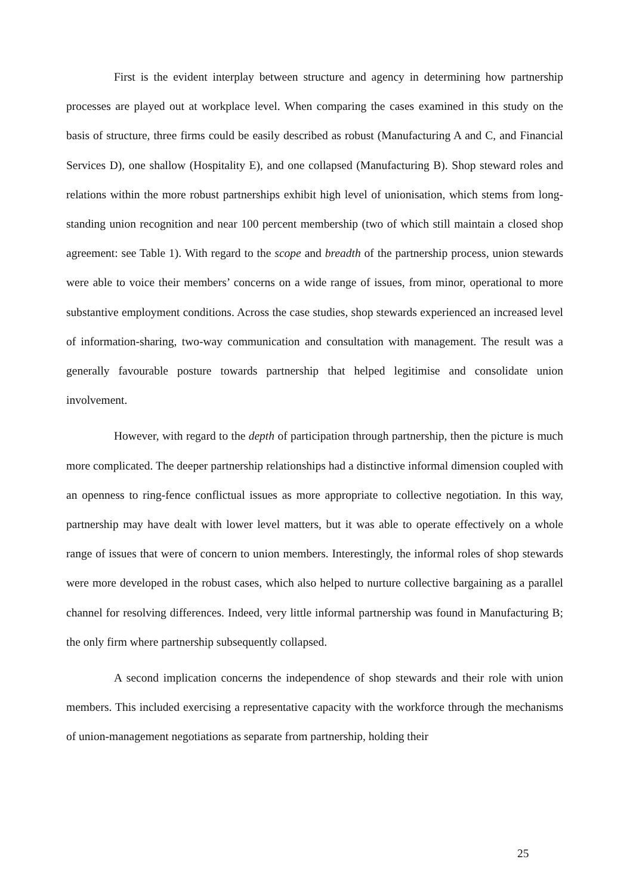First is the evident interplay between structure and agency in determining how partnership processes are played out at workplace level. When comparing the cases examined in this study on the basis of structure, three firms could be easily described as robust (Manufacturing A and C, and Financial Services D), one shallow (Hospitality E), and one collapsed (Manufacturing B). Shop steward roles and relations within the more robust partnerships exhibit high level of unionisation, which stems from long-standing union recognition and near 100 percent membership (two of which still maintain a closed shop agreement: see Table 1). With regard to the scope and breadth of the partnership process, union stewards were able to voice their members’ concerns on a wide range of issues, from minor, operational to more substantive employment conditions. Across the case studies, shop stewards experienced an increased level of information-sharing, two-way communication and consultation with management. The result was a generally favourable posture towards partnership that helped legitimise and consolidate union involvement.
However, with regard to the depth of participation through partnership, then the picture is much more complicated. The deeper partnership relationships had a distinctive informal dimension coupled with an openness to ring-fence conflictual issues as more appropriate to collective negotiation. In this way, partnership may have dealt with lower level matters, but it was able to operate effectively on a whole range of issues that were of concern to union members. Interestingly, the informal roles of shop stewards were more developed in the robust cases, which also helped to nurture collective bargaining as a parallel channel for resolving differences. Indeed, very little informal partnership was found in Manufacturing B; the only firm where partnership subsequently collapsed.
A second implication concerns the independence of shop stewards and their role with union members. This included exercising a representative capacity with the workforce through the mechanisms of union-management negotiations as separate from partnership, holding their
25